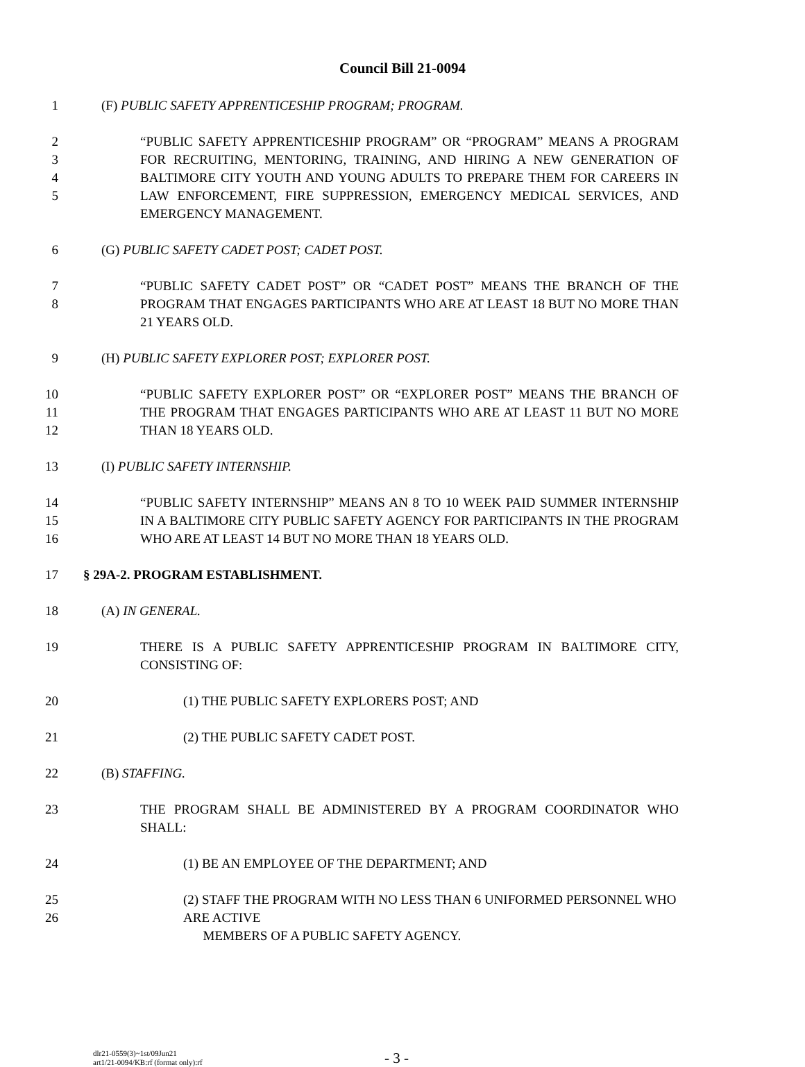Council Bill 21-0094
1 (F) PUBLIC SAFETY APPRENTICESHIP PROGRAM; PROGRAM.
2
3
4
5 “PUBLIC SAFETY APPRENTICESHIP PROGRAM” OR “PROGRAM” MEANS A PROGRAM FOR RECRUITING, MENTORING, TRAINING, AND HIRING A NEW GENERATION OF BALTIMORE CITY YOUTH AND YOUNG ADULTS TO PREPARE THEM FOR CAREERS IN LAW ENFORCEMENT, FIRE SUPPRESSION, EMERGENCY MEDICAL SERVICES, AND EMERGENCY MANAGEMENT.
6 (G) PUBLIC SAFETY CADET POST; CADET POST.
7
8 “PUBLIC SAFETY CADET POST” OR “CADET POST” MEANS THE BRANCH OF THE PROGRAM THAT ENGAGES PARTICIPANTS WHO ARE AT LEAST 18 BUT NO MORE THAN 21 YEARS OLD.
9 (H) PUBLIC SAFETY EXPLORER POST; EXPLORER POST.
10
11
12 “PUBLIC SAFETY EXPLORER POST” OR “EXPLORER POST” MEANS THE BRANCH OF THE PROGRAM THAT ENGAGES PARTICIPANTS WHO ARE AT LEAST 11 BUT NO MORE THAN 18 YEARS OLD.
13 (I) PUBLIC SAFETY INTERNSHIP.
14
15
16 “PUBLIC SAFETY INTERNSHIP” MEANS AN 8 TO 10 WEEK PAID SUMMER INTERNSHIP IN A BALTIMORE CITY PUBLIC SAFETY AGENCY FOR PARTICIPANTS IN THE PROGRAM WHO ARE AT LEAST 14 BUT NO MORE THAN 18 YEARS OLD.
17 § 29A-2. PROGRAM ESTABLISHMENT.
18 (A) IN GENERAL.
19 THERE IS A PUBLIC SAFETY APPRENTICESHIP PROGRAM IN BALTIMORE CITY, CONSISTING OF:
20 (1) THE PUBLIC SAFETY EXPLORERS POST; AND
21 (2) THE PUBLIC SAFETY CADET POST.
22 (B) STAFFING.
23 THE PROGRAM SHALL BE ADMINISTERED BY A PROGRAM COORDINATOR WHO SHALL:
24 (1) BE AN EMPLOYEE OF THE DEPARTMENT; AND
25
26 (2) STAFF THE PROGRAM WITH NO LESS THAN 6 UNIFORMED PERSONNEL WHO ARE ACTIVE
MEMBERS OF A PUBLIC SAFETY AGENCY.
dlr21-0559(3)~1st/09Jun21
art1/21-0094/KB:rf (format only):rf
- 3 -